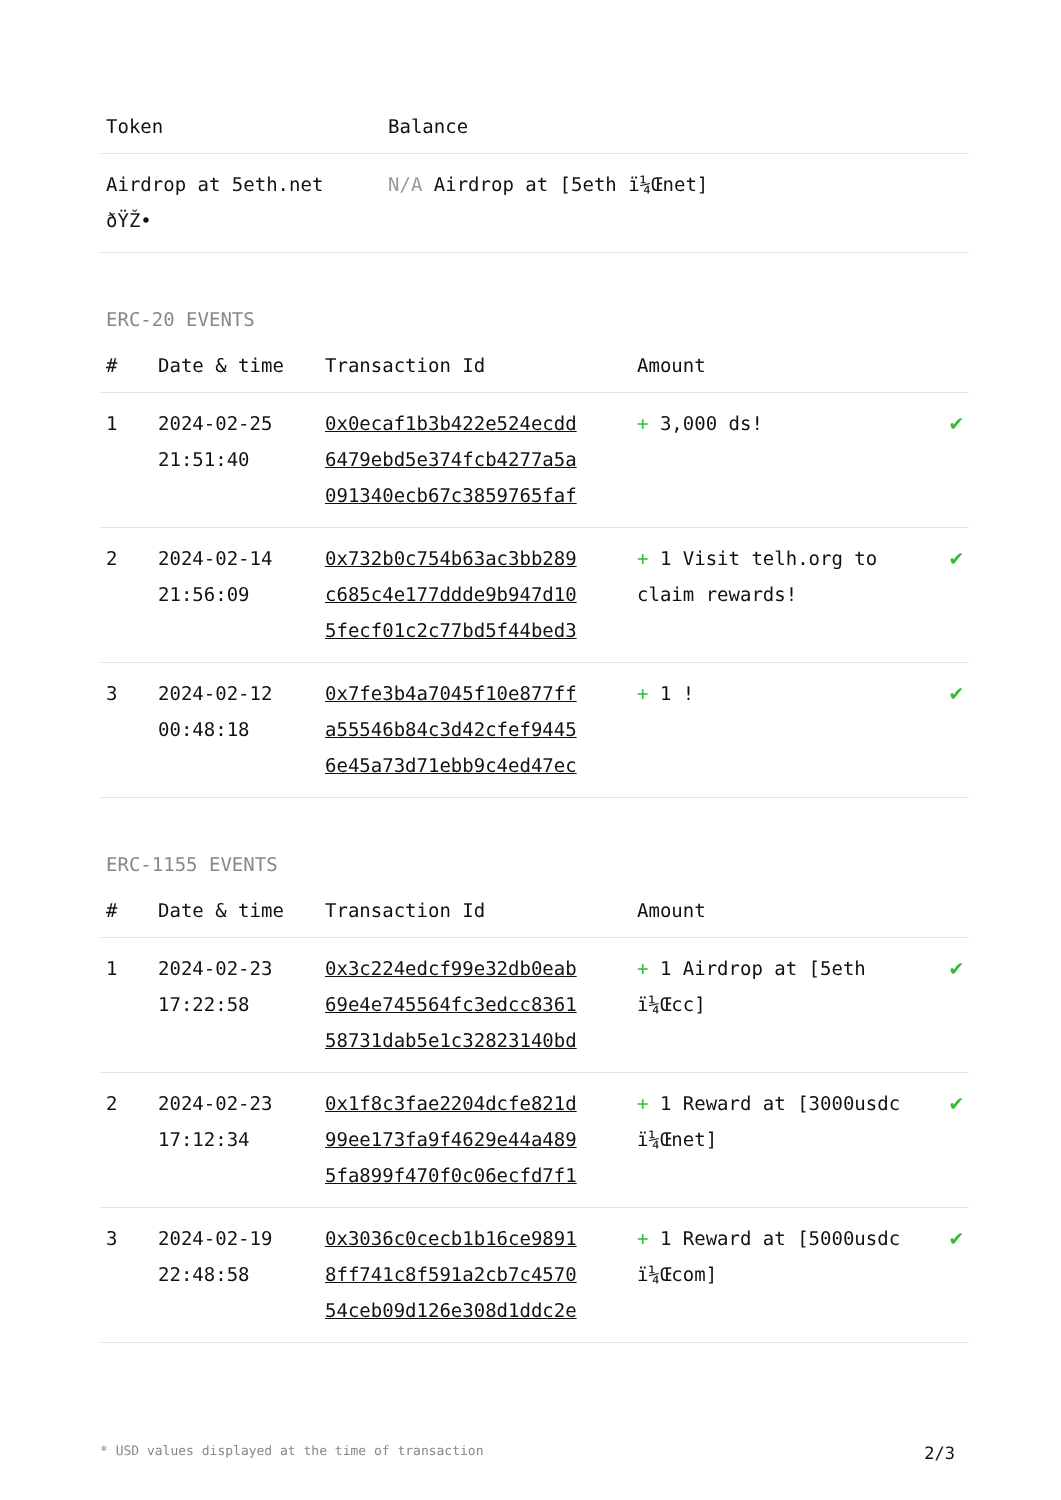| Token | Balance |
| --- | --- |
| Airdrop at 5eth.net ðŸŽ• | N/A Airdrop at [5eth ï¼Œnet] |
ERC-20 EVENTS
| # | Date & time | Transaction Id | Amount | |
| --- | --- | --- | --- | --- |
| 1 | 2024-02-25 21:51:40 | 0x0ecaf1b3b422e524ecdd 6479ebd5e374fcb4277a5a 091340ecb67c3859765faf | + 3,000 ds! | ✔ |
| 2 | 2024-02-14 21:56:09 | 0x732b0c754b63ac3bb289 c685c4e177ddde9b947d10 5fecf01c2c77bd5f44bed3 | + 1 Visit telh.org to claim rewards! | ✔ |
| 3 | 2024-02-12 00:48:18 | 0x7fe3b4a7045f10e877ff a55546b84c3d42cfef9445 6e45a73d71ebb9c4ed47ec | + 1 ! | ✔ |
ERC-1155 EVENTS
| # | Date & time | Transaction Id | Amount | |
| --- | --- | --- | --- | --- |
| 1 | 2024-02-23 17:22:58 | 0x3c224edcf99e32db0eab 69e4e745564fc3edcc8361 58731dab5e1c32823140bd | + 1 Airdrop at [5eth ï¼Œcc] | ✔ |
| 2 | 2024-02-23 17:12:34 | 0x1f8c3fae2204dcfe821d 99ee173fa9f4629e44a489 5fa899f470f0c06ecfd7f1 | + 1 Reward at [3000usdc ï¼Œnet] | ✔ |
| 3 | 2024-02-19 22:48:58 | 0x3036c0cecb1b16ce9891 8ff741c8f591a2cb7c4570 54ceb09d126e308d1ddc2e | + 1 Reward at [5000usdc ï¼Œcom] | ✔ |
* USD values displayed at the time of transaction 2/3